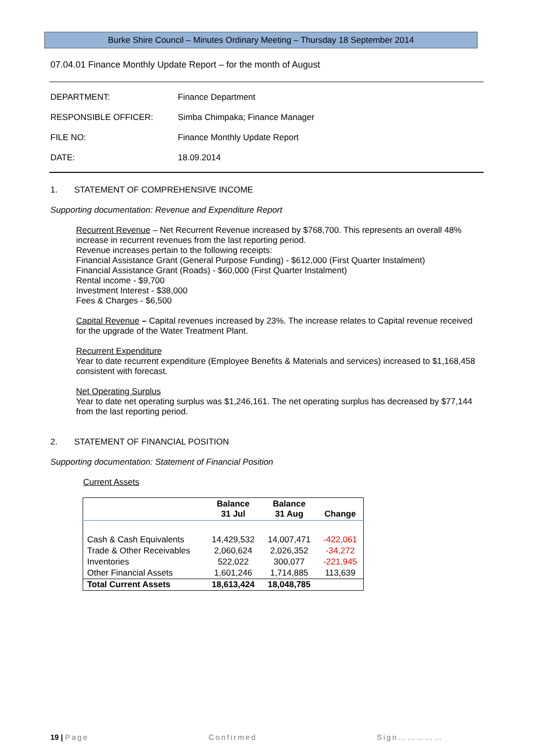Burke Shire Council – Minutes Ordinary Meeting – Thursday 18 September 2014
07.04.01 Finance Monthly Update Report – for the month of August
| DEPARTMENT: | Finance Department |
| RESPONSIBLE OFFICER: | Simba Chimpaka; Finance Manager |
| FILE NO: | Finance Monthly Update Report |
| DATE: | 18.09.2014 |
1. STATEMENT OF COMPREHENSIVE INCOME
Supporting documentation: Revenue and Expenditure Report
Recurrent Revenue – Net Recurrent Revenue increased by $768,700. This represents an overall 48% increase in recurrent revenues from the last reporting period.
Revenue increases pertain to the following receipts:
Financial Assistance Grant (General Purpose Funding) - $612,000 (First Quarter Instalment)
Financial Assistance Grant (Roads) - $60,000 (First Quarter Instalment)
Rental income - $9,700
Investment Interest - $38,000
Fees & Charges - $6,500
Capital Revenue – Capital revenues increased by 23%. The increase relates to Capital revenue received for the upgrade of the Water Treatment Plant.
Recurrent Expenditure
Year to date recurrent expenditure (Employee Benefits & Materials and services) increased to $1,168,458 consistent with forecast.
Net Operating Surplus
Year to date net operating surplus was $1,246,161. The net operating surplus has decreased by $77,144 from the last reporting period.
2. STATEMENT OF FINANCIAL POSITION
Supporting documentation: Statement of Financial Position
Current Assets
| | Balance 31 Jul | Balance 31 Aug | Change |
| --- | --- | --- | --- |
| Cash & Cash Equivalents | 14,429,532 | 14,007,471 | -422,061 |
| Trade & Other Receivables | 2,060,624 | 2,026,352 | -34,272 |
| Inventories | 522,022 | 300,077 | -221,945 |
| Other Financial Assets | 1,601,246 | 1,714,885 | 113,639 |
| Total Current Assets | 18,613,424 | 18,048,785 | |
19 | Page Confirmed Sign……………